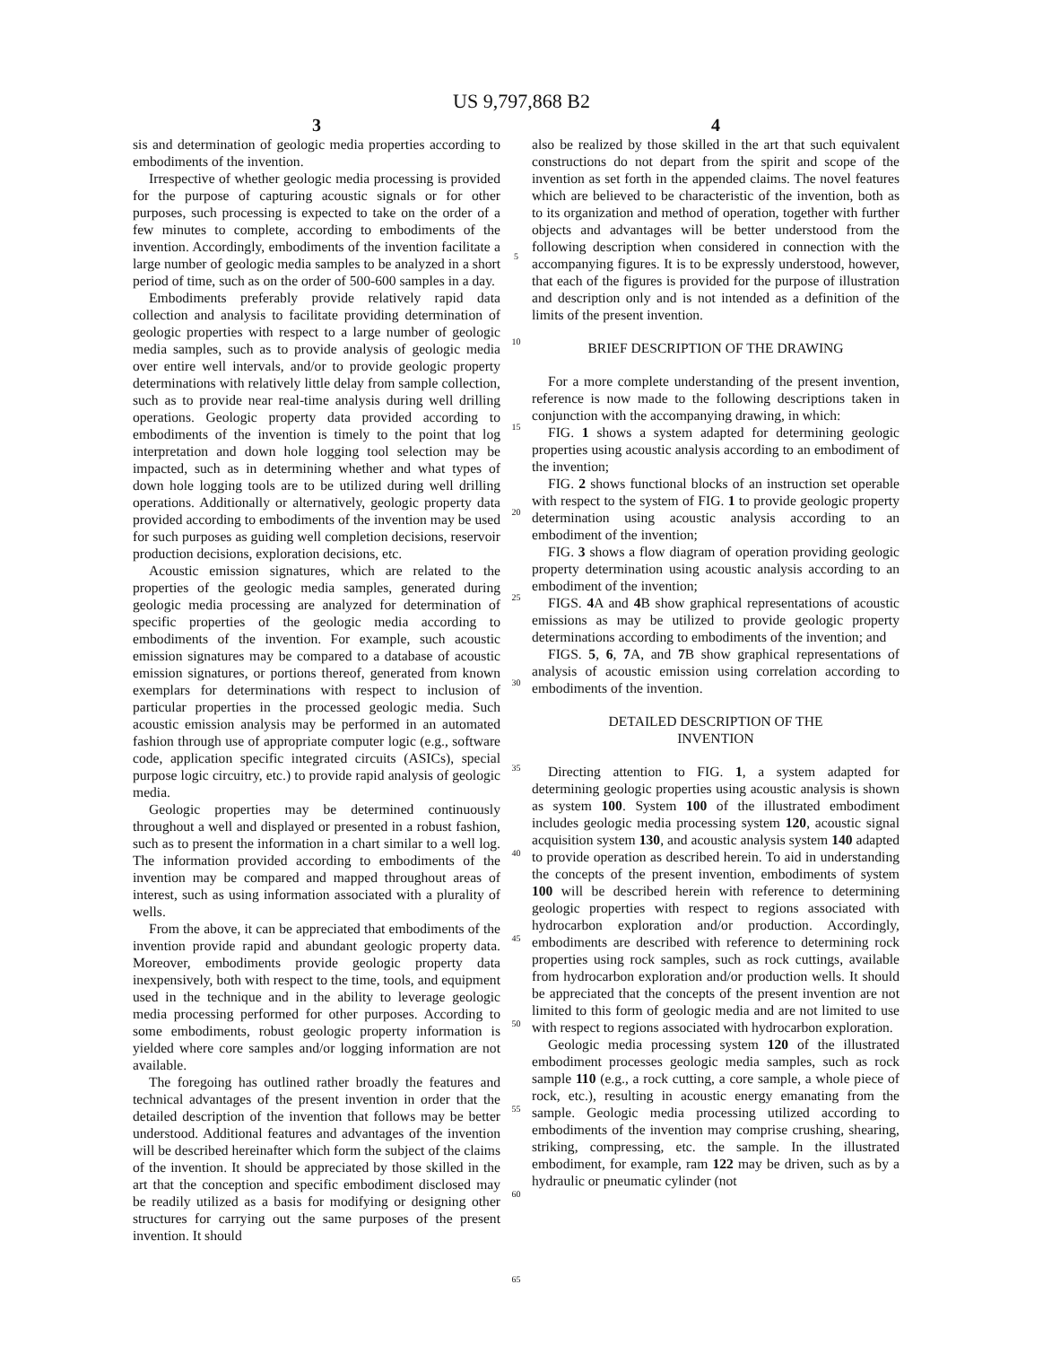US 9,797,868 B2
3
sis and determination of geologic media properties according to embodiments of the invention.
Irrespective of whether geologic media processing is provided for the purpose of capturing acoustic signals or for other purposes, such processing is expected to take on the order of a few minutes to complete, according to embodiments of the invention. Accordingly, embodiments of the invention facilitate a large number of geologic media samples to be analyzed in a short period of time, such as on the order of 500-600 samples in a day.
Embodiments preferably provide relatively rapid data collection and analysis to facilitate providing determination of geologic properties with respect to a large number of geologic media samples, such as to provide analysis of geologic media over entire well intervals, and/or to provide geologic property determinations with relatively little delay from sample collection, such as to provide near real-time analysis during well drilling operations. Geologic property data provided according to embodiments of the invention is timely to the point that log interpretation and down hole logging tool selection may be impacted, such as in determining whether and what types of down hole logging tools are to be utilized during well drilling operations. Additionally or alternatively, geologic property data provided according to embodiments of the invention may be used for such purposes as guiding well completion decisions, reservoir production decisions, exploration decisions, etc.
Acoustic emission signatures, which are related to the properties of the geologic media samples, generated during geologic media processing are analyzed for determination of specific properties of the geologic media according to embodiments of the invention. For example, such acoustic emission signatures may be compared to a database of acoustic emission signatures, or portions thereof, generated from known exemplars for determinations with respect to inclusion of particular properties in the processed geologic media. Such acoustic emission analysis may be performed in an automated fashion through use of appropriate computer logic (e.g., software code, application specific integrated circuits (ASICs), special purpose logic circuitry, etc.) to provide rapid analysis of geologic media.
Geologic properties may be determined continuously throughout a well and displayed or presented in a robust fashion, such as to present the information in a chart similar to a well log. The information provided according to embodiments of the invention may be compared and mapped throughout areas of interest, such as using information associated with a plurality of wells.
From the above, it can be appreciated that embodiments of the invention provide rapid and abundant geologic property data. Moreover, embodiments provide geologic property data inexpensively, both with respect to the time, tools, and equipment used in the technique and in the ability to leverage geologic media processing performed for other purposes. According to some embodiments, robust geologic property information is yielded where core samples and/or logging information are not available.
The foregoing has outlined rather broadly the features and technical advantages of the present invention in order that the detailed description of the invention that follows may be better understood. Additional features and advantages of the invention will be described hereinafter which form the subject of the claims of the invention. It should be appreciated by those skilled in the art that the conception and specific embodiment disclosed may be readily utilized as a basis for modifying or designing other structures for carrying out the same purposes of the present invention. It should
5
10
15
20
25
30
35
40
45
50
55
60
65
4
also be realized by those skilled in the art that such equivalent constructions do not depart from the spirit and scope of the invention as set forth in the appended claims. The novel features which are believed to be characteristic of the invention, both as to its organization and method of operation, together with further objects and advantages will be better understood from the following description when considered in connection with the accompanying figures. It is to be expressly understood, however, that each of the figures is provided for the purpose of illustration and description only and is not intended as a definition of the limits of the present invention.
BRIEF DESCRIPTION OF THE DRAWING
For a more complete understanding of the present invention, reference is now made to the following descriptions taken in conjunction with the accompanying drawing, in which:
FIG. 1 shows a system adapted for determining geologic properties using acoustic analysis according to an embodiment of the invention;
FIG. 2 shows functional blocks of an instruction set operable with respect to the system of FIG. 1 to provide geologic property determination using acoustic analysis according to an embodiment of the invention;
FIG. 3 shows a flow diagram of operation providing geologic property determination using acoustic analysis according to an embodiment of the invention;
FIGS. 4 A and 4 B show graphical representations of acoustic emissions as may be utilized to provide geologic property determinations according to embodiments of the invention; and
FIGS. 5, 6, 7 A, and 7 B show graphical representations of analysis of acoustic emission using correlation according to embodiments of the invention.
DETAILED DESCRIPTION OF THE
INVENTION
Directing attention to FIG. 1, a system adapted for determining geologic properties using acoustic analysis is shown as system 100. System 100 of the illustrated embodiment includes geologic media processing system 120, acoustic signal acquisition system 130, and acoustic analysis system 140 adapted to provide operation as described herein. To aid in understanding the concepts of the present invention, embodiments of system 100 will be described herein with reference to determining geologic properties with respect to regions associated with hydrocarbon exploration and/or production. Accordingly, embodiments are described with reference to determining rock properties using rock samples, such as rock cuttings, available from hydrocarbon exploration and/or production wells. It should be appreciated that the concepts of the present invention are not limited to this form of geologic media and are not limited to use with respect to regions associated with hydrocarbon exploration.
Geologic media processing system 120 of the illustrated embodiment processes geologic media samples, such as rock sample 110 (e.g., a rock cutting, a core sample, a whole piece of rock, etc.), resulting in acoustic energy emanating from the sample. Geologic media processing utilized according to embodiments of the invention may comprise crushing, shearing, striking, compressing, etc. the sample. In the illustrated embodiment, for example, ram 122 may be driven, such as by a hydraulic or pneumatic cylinder (not